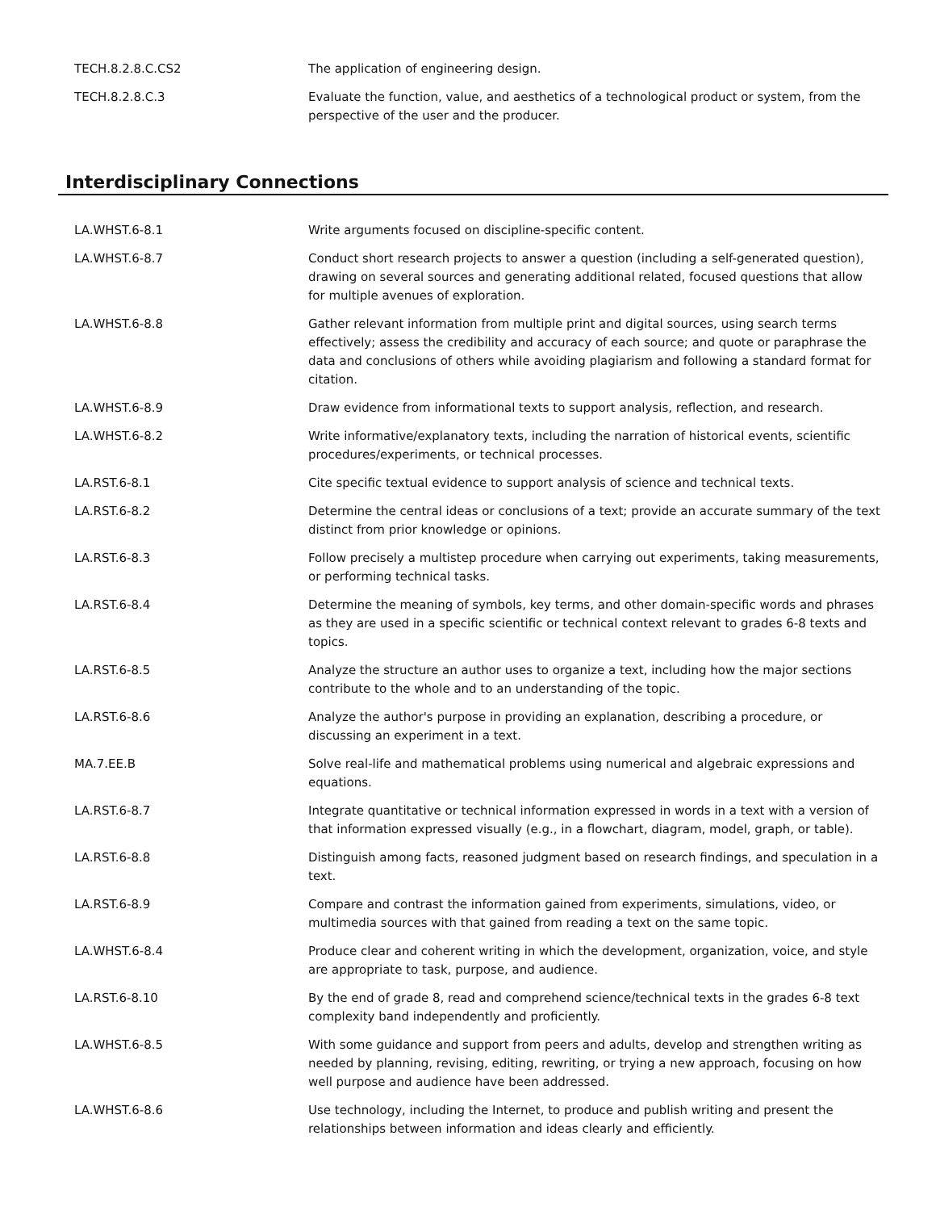| TECH.8.2.8.C.CS2 | The application of engineering design. |
| TECH.8.2.8.C.3 | Evaluate the function, value, and aesthetics of a technological product or system, from the perspective of the user and the producer. |
Interdisciplinary Connections
| LA.WHST.6-8.1 | Write arguments focused on discipline-specific content. |
| LA.WHST.6-8.7 | Conduct short research projects to answer a question (including a self-generated question), drawing on several sources and generating additional related, focused questions that allow for multiple avenues of exploration. |
| LA.WHST.6-8.8 | Gather relevant information from multiple print and digital sources, using search terms effectively; assess the credibility and accuracy of each source; and quote or paraphrase the data and conclusions of others while avoiding plagiarism and following a standard format for citation. |
| LA.WHST.6-8.9 | Draw evidence from informational texts to support analysis, reflection, and research. |
| LA.WHST.6-8.2 | Write informative/explanatory texts, including the narration of historical events, scientific procedures/experiments, or technical processes. |
| LA.RST.6-8.1 | Cite specific textual evidence to support analysis of science and technical texts. |
| LA.RST.6-8.2 | Determine the central ideas or conclusions of a text; provide an accurate summary of the text distinct from prior knowledge or opinions. |
| LA.RST.6-8.3 | Follow precisely a multistep procedure when carrying out experiments, taking measurements, or performing technical tasks. |
| LA.RST.6-8.4 | Determine the meaning of symbols, key terms, and other domain-specific words and phrases as they are used in a specific scientific or technical context relevant to grades 6-8 texts and topics. |
| LA.RST.6-8.5 | Analyze the structure an author uses to organize a text, including how the major sections contribute to the whole and to an understanding of the topic. |
| LA.RST.6-8.6 | Analyze the author's purpose in providing an explanation, describing a procedure, or discussing an experiment in a text. |
| MA.7.EE.B | Solve real-life and mathematical problems using numerical and algebraic expressions and equations. |
| LA.RST.6-8.7 | Integrate quantitative or technical information expressed in words in a text with a version of that information expressed visually (e.g., in a flowchart, diagram, model, graph, or table). |
| LA.RST.6-8.8 | Distinguish among facts, reasoned judgment based on research findings, and speculation in a text. |
| LA.RST.6-8.9 | Compare and contrast the information gained from experiments, simulations, video, or multimedia sources with that gained from reading a text on the same topic. |
| LA.WHST.6-8.4 | Produce clear and coherent writing in which the development, organization, voice, and style are appropriate to task, purpose, and audience. |
| LA.RST.6-8.10 | By the end of grade 8, read and comprehend science/technical texts in the grades 6-8 text complexity band independently and proficiently. |
| LA.WHST.6-8.5 | With some guidance and support from peers and adults, develop and strengthen writing as needed by planning, revising, editing, rewriting, or trying a new approach, focusing on how well purpose and audience have been addressed. |
| LA.WHST.6-8.6 | Use technology, including the Internet, to produce and publish writing and present the relationships between information and ideas clearly and efficiently. |